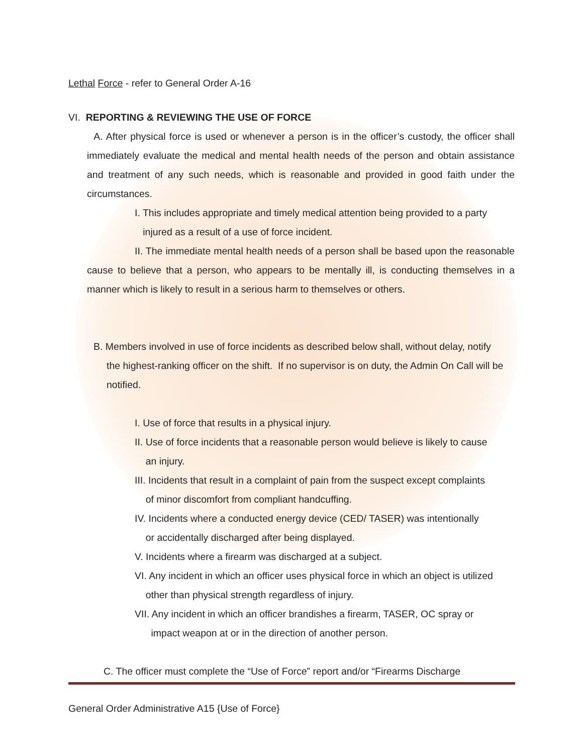Lethal Force - refer to General Order A-16
VI. REPORTING & REVIEWING THE USE OF FORCE
A. After physical force is used or whenever a person is in the officer’s custody, the officer shall immediately evaluate the medical and mental health needs of the person and obtain assistance and treatment of any such needs, which is reasonable and provided in good faith under the circumstances.
I. This includes appropriate and timely medical attention being provided to a party
injured as a result of a use of force incident.
II. The immediate mental health needs of a person shall be based upon the reasonable cause to believe that a person, who appears to be mentally ill, is conducting themselves in a manner which is likely to result in a serious harm to themselves or others.
B. Members involved in use of force incidents as described below shall, without delay, notify
the highest-ranking officer on the shift. If no supervisor is on duty, the Admin On Call will be notified.
I. Use of force that results in a physical injury.
II. Use of force incidents that a reasonable person would believe is likely to cause
an injury.
III. Incidents that result in a complaint of pain from the suspect except complaints
of minor discomfort from compliant handcuffing.
IV. Incidents where a conducted energy device (CED/ TASER) was intentionally
or accidentally discharged after being displayed.
V. Incidents where a firearm was discharged at a subject.
VI. Any incident in which an officer uses physical force in which an object is utilized
other than physical strength regardless of injury.
VII. Any incident in which an officer brandishes a firearm, TASER, OC spray or
impact weapon at or in the direction of another person.
C. The officer must complete the “Use of Force” report and/or “Firearms Discharge
General Order Administrative A15 {Use of Force}